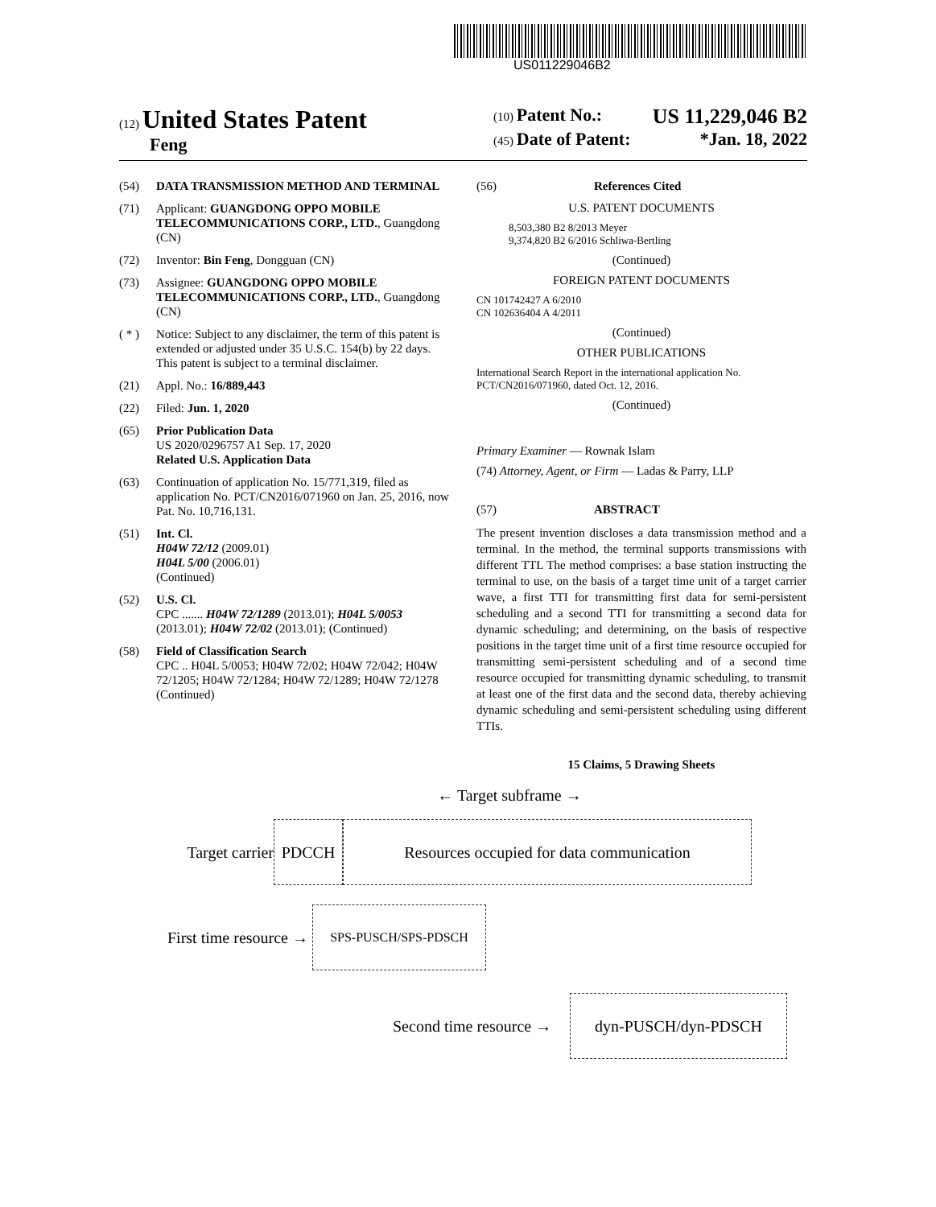US011229046B2
(12) United States Patent
Feng
(10) Patent No.: US 11,229,046 B2
(45) Date of Patent: *Jan. 18, 2022
(54) DATA TRANSMISSION METHOD AND TERMINAL
(71) Applicant: GUANGDONG OPPO MOBILE TELECOMMUNICATIONS CORP., LTD., Guangdong (CN)
(72) Inventor: Bin Feng, Dongguan (CN)
(73) Assignee: GUANGDONG OPPO MOBILE TELECOMMUNICATIONS CORP., LTD., Guangdong (CN)
( * ) Notice: Subject to any disclaimer, the term of this patent is extended or adjusted under 35 U.S.C. 154(b) by 22 days.
This patent is subject to a terminal disclaimer.
(21) Appl. No.: 16/889,443
(22) Filed: Jun. 1, 2020
(65) Prior Publication Data
US 2020/0296757 A1 Sep. 17, 2020
Related U.S. Application Data
(63) Continuation of application No. 15/771,319, filed as application No. PCT/CN2016/071960 on Jan. 25, 2016, now Pat. No. 10,716,131.
(51) Int. Cl.
H04W 72/12 (2009.01)
H04L 5/00 (2006.01)
(Continued)
(52) U.S. Cl.
CPC ....... H04W 72/1289 (2013.01); H04L 5/0053 (2013.01); H04W 72/02 (2013.01); (Continued)
(58) Field of Classification Search
CPC .. H04L 5/0053; H04W 72/02; H04W 72/042; H04W 72/1205; H04W 72/1284; H04W 72/1289; H04W 72/1278
(Continued)
(56) References Cited
U.S. PATENT DOCUMENTS
8,503,380 B2 8/2013 Meyer
9,374,820 B2 6/2016 Schliwa-Bertling
(Continued)
FOREIGN PATENT DOCUMENTS
CN 101742427 A 6/2010
CN 102636404 A 4/2011
(Continued)
OTHER PUBLICATIONS
International Search Report in the international application No. PCT/CN2016/071960, dated Oct. 12, 2016.
(Continued)
Primary Examiner — Rownak Islam
(74) Attorney, Agent, or Firm — Ladas & Parry, LLP
(57) ABSTRACT
The present invention discloses a data transmission method and a terminal. In the method, the terminal supports transmissions with different TTL The method comprises: a base station instructing the terminal to use, on the basis of a target time unit of a target carrier wave, a first TTI for transmitting first data for semi-persistent scheduling and a second TTI for transmitting a second data for dynamic scheduling; and determining, on the basis of respective positions in the target time unit of a first time resource occupied for transmitting semi-persistent scheduling and of a second time resource occupied for transmitting dynamic scheduling, to transmit at least one of the first data and the second data, thereby achieving dynamic scheduling and semi-persistent scheduling using different TTIs.
15 Claims, 5 Drawing Sheets
← Target subframe →
Target carrier
PDCCH Resources occupied for data communication
First time resource →
SPS-PUSCH/SPS-PDSCH
Second time resource →
dyn-PUSCH/dyn-PDSCH